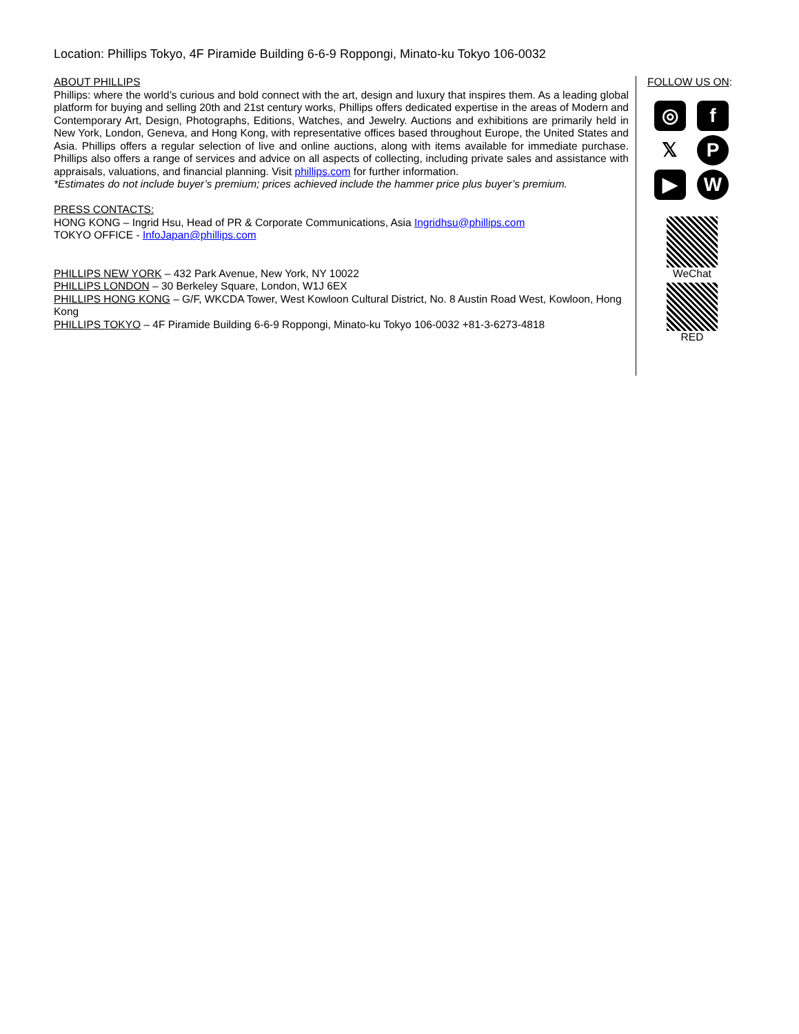Location: Phillips Tokyo, 4F Piramide Building 6-6-9 Roppongi, Minato-ku Tokyo 106-0032
ABOUT PHILLIPS
Phillips: where the world’s curious and bold connect with the art, design and luxury that inspires them. As a leading global platform for buying and selling 20th and 21st century works, Phillips offers dedicated expertise in the areas of Modern and Contemporary Art, Design, Photographs, Editions, Watches, and Jewelry. Auctions and exhibitions are primarily held in New York, London, Geneva, and Hong Kong, with representative offices based throughout Europe, the United States and Asia. Phillips offers a regular selection of live and online auctions, along with items available for immediate purchase. Phillips also offers a range of services and advice on all aspects of collecting, including private sales and assistance with appraisals, valuations, and financial planning. Visit phillips.com for further information.
*Estimates do not include buyer’s premium; prices achieved include the hammer price plus buyer’s premium.
PRESS CONTACTS:
HONG KONG – Ingrid Hsu, Head of PR & Corporate Communications, Asia Ingridhsu@phillips.com
TOKYO OFFICE - InfoJapan@phillips.com
PHILLIPS NEW YORK – 432 Park Avenue, New York, NY 10022
PHILLIPS LONDON – 30 Berkeley Square, London, W1J 6EX
PHILLIPS HONG KONG – G/F, WKCDA Tower, West Kowloon Cultural District, No. 8 Austin Road West, Kowloon, Hong Kong
PHILLIPS TOKYO – 4F Piramide Building 6-6-9 Roppongi, Minato-ku Tokyo 106-0032 +81-3-6273-4818
FOLLOW US ON:
◎
f
𝕏
P
▶
W
WeChat
RED